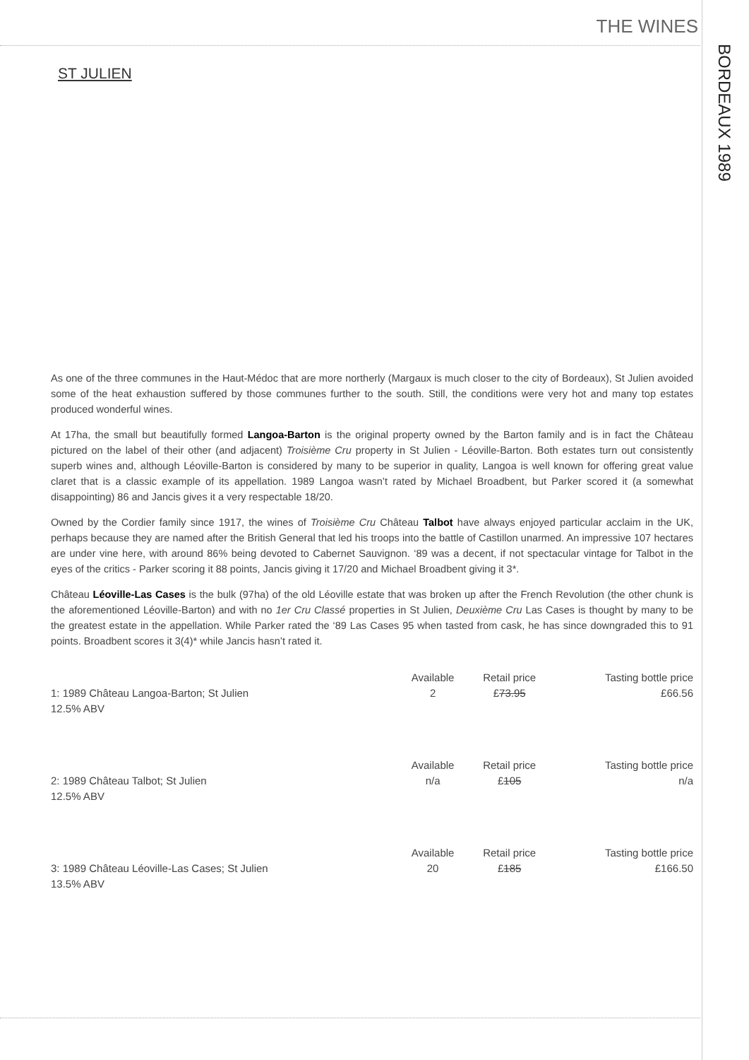THE WINES
BORDEAUX 1989
ST JULIEN
As one of the three communes in the Haut-Médoc that are more northerly (Margaux is much closer to the city of Bordeaux), St Julien avoided some of the heat exhaustion suffered by those communes further to the south. Still, the conditions were very hot and many top estates produced wonderful wines.
At 17ha, the small but beautifully formed Langoa-Barton is the original property owned by the Barton family and is in fact the Château pictured on the label of their other (and adjacent) Troisième Cru property in St Julien - Léoville-Barton. Both estates turn out consistently superb wines and, although Léoville-Barton is considered by many to be superior in quality, Langoa is well known for offering great value claret that is a classic example of its appellation. 1989 Langoa wasn’t rated by Michael Broadbent, but Parker scored it (a somewhat disappointing) 86 and Jancis gives it a very respectable 18/20.
Owned by the Cordier family since 1917, the wines of Troisième Cru Château Talbot have always enjoyed particular acclaim in the UK, perhaps because they are named after the British General that led his troops into the battle of Castillon unarmed. An impressive 107 hectares are under vine here, with around 86% being devoted to Cabernet Sauvignon. ‘89 was a decent, if not spectacular vintage for Talbot in the eyes of the critics - Parker scoring it 88 points, Jancis giving it 17/20 and Michael Broadbent giving it 3*.
Château Léoville-Las Cases is the bulk (97ha) of the old Léoville estate that was broken up after the French Revolution (the other chunk is the aforementioned Léoville-Barton) and with no 1er Cru Classé properties in St Julien, Deuxième Cru Las Cases is thought by many to be the greatest estate in the appellation. While Parker rated the ‘89 Las Cases 95 when tasted from cask, he has since downgraded this to 91 points. Broadbent scores it 3(4)* while Jancis hasn’t rated it.
| | Available | Retail price | Tasting bottle price |
| 1: 1989 Château Langoa-Barton; St Julien 12.5% ABV | 2 | £ 73.95 | £66.56 |
| | Available | Retail price | Tasting bottle price |
| 2: 1989 Château Talbot; St Julien 12.5% ABV | n/a | £ 105 | n/a |
| | Available | Retail price | Tasting bottle price |
| 3: 1989 Château Léoville-Las Cases; St Julien 13.5% ABV | 20 | £ 185 | £166.50 |